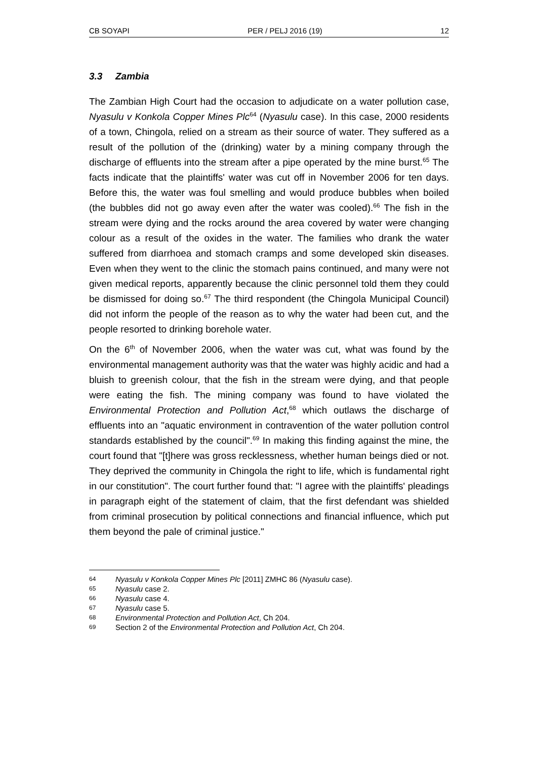CB SOYAPI PER / PELJ 2016 (19) 12
3.3 Zambia
The Zambian High Court had the occasion to adjudicate on a water pollution case, Nyasulu v Konkola Copper Mines Plc<sup>64</sup> (Nyasulu case). In this case, 2000 residents of a town, Chingola, relied on a stream as their source of water. They suffered as a result of the pollution of the (drinking) water by a mining company through the discharge of effluents into the stream after a pipe operated by the mine burst.<sup>65</sup> The facts indicate that the plaintiffs' water was cut off in November 2006 for ten days. Before this, the water was foul smelling and would produce bubbles when boiled (the bubbles did not go away even after the water was cooled).<sup>66</sup> The fish in the stream were dying and the rocks around the area covered by water were changing colour as a result of the oxides in the water. The families who drank the water suffered from diarrhoea and stomach cramps and some developed skin diseases. Even when they went to the clinic the stomach pains continued, and many were not given medical reports, apparently because the clinic personnel told them they could be dismissed for doing so.<sup>67</sup> The third respondent (the Chingola Municipal Council) did not inform the people of the reason as to why the water had been cut, and the people resorted to drinking borehole water.
On the 6<sup>th</sup> of November 2006, when the water was cut, what was found by the environmental management authority was that the water was highly acidic and had a bluish to greenish colour, that the fish in the stream were dying, and that people were eating the fish. The mining company was found to have violated the Environmental Protection and Pollution Act,<sup>68</sup> which outlaws the discharge of effluents into an "aquatic environment in contravention of the water pollution control standards established by the council".<sup>69</sup> In making this finding against the mine, the court found that "[t]here was gross recklessness, whether human beings died or not. They deprived the community in Chingola the right to life, which is fundamental right in our constitution". The court further found that: "I agree with the plaintiffs' pleadings in paragraph eight of the statement of claim, that the first defendant was shielded from criminal prosecution by political connections and financial influence, which put them beyond the pale of criminal justice."
64 Nyasulu v Konkola Copper Mines Plc [2011] ZMHC 86 (Nyasulu case).
65 Nyasulu case 2.
66 Nyasulu case 4.
67 Nyasulu case 5.
68 Environmental Protection and Pollution Act, Ch 204.
69 Section 2 of the Environmental Protection and Pollution Act, Ch 204.